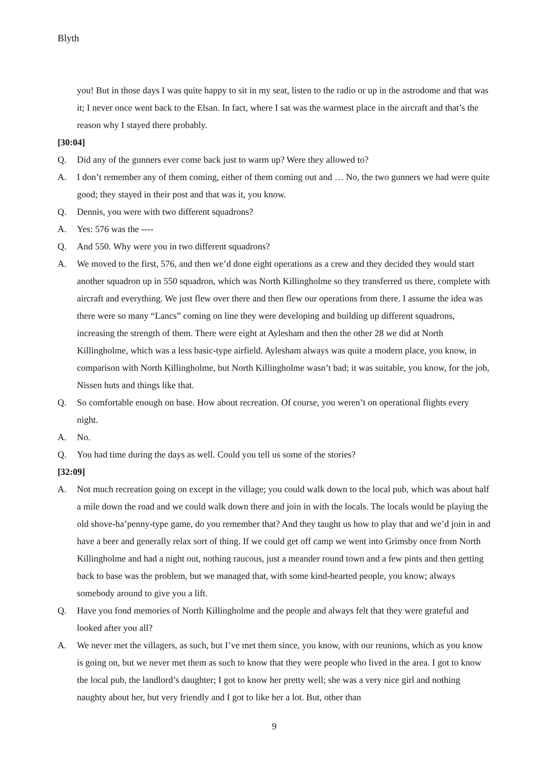Blyth
you! But in those days I was quite happy to sit in my seat, listen to the radio or up in the astrodome and that was it; I never once went back to the Elsan. In fact, where I sat was the warmest place in the aircraft and that’s the reason why I stayed there probably.
[30:04]
Q. Did any of the gunners ever come back just to warm up? Were they allowed to?
A. I don’t remember any of them coming, either of them coming out and … No, the two gunners we had were quite good; they stayed in their post and that was it, you know.
Q. Dennis, you were with two different squadrons?
A. Yes: 576 was the ----
Q. And 550. Why were you in two different squadrons?
A. We moved to the first, 576, and then we’d done eight operations as a crew and they decided they would start another squadron up in 550 squadron, which was North Killingholme so they transferred us there, complete with aircraft and everything. We just flew over there and then flew our operations from there. I assume the idea was there were so many “Lancs” coming on line they were developing and building up different squadrons, increasing the strength of them. There were eight at Aylesham and then the other 28 we did at North Killingholme, which was a less basic-type airfield. Aylesham always was quite a modern place, you know, in comparison with North Killingholme, but North Killingholme wasn’t bad; it was suitable, you know, for the job, Nissen huts and things like that.
Q. So comfortable enough on base. How about recreation. Of course, you weren’t on operational flights every night.
A. No.
Q. You had time during the days as well. Could you tell us some of the stories?
[32:09]
A. Not much recreation going on except in the village; you could walk down to the local pub, which was about half a mile down the road and we could walk down there and join in with the locals. The locals would be playing the old shove-ha’penny-type game, do you remember that? And they taught us how to play that and we’d join in and have a beer and generally relax sort of thing. If we could get off camp we went into Grimsby once from North Killingholme and had a night out, nothing raucous, just a meander round town and a few pints and then getting back to base was the problem, but we managed that, with some kind-hearted people, you know; always somebody around to give you a lift.
Q. Have you fond memories of North Killingholme and the people and always felt that they were grateful and looked after you all?
A. We never met the villagers, as such, but I’ve met them since, you know, with our reunions, which as you know is going on, but we never met them as such to know that they were people who lived in the area. I got to know the local pub, the landlord’s daughter; I got to know her pretty well; she was a very nice girl and nothing naughty about her, but very friendly and I got to like her a lot. But, other than
9